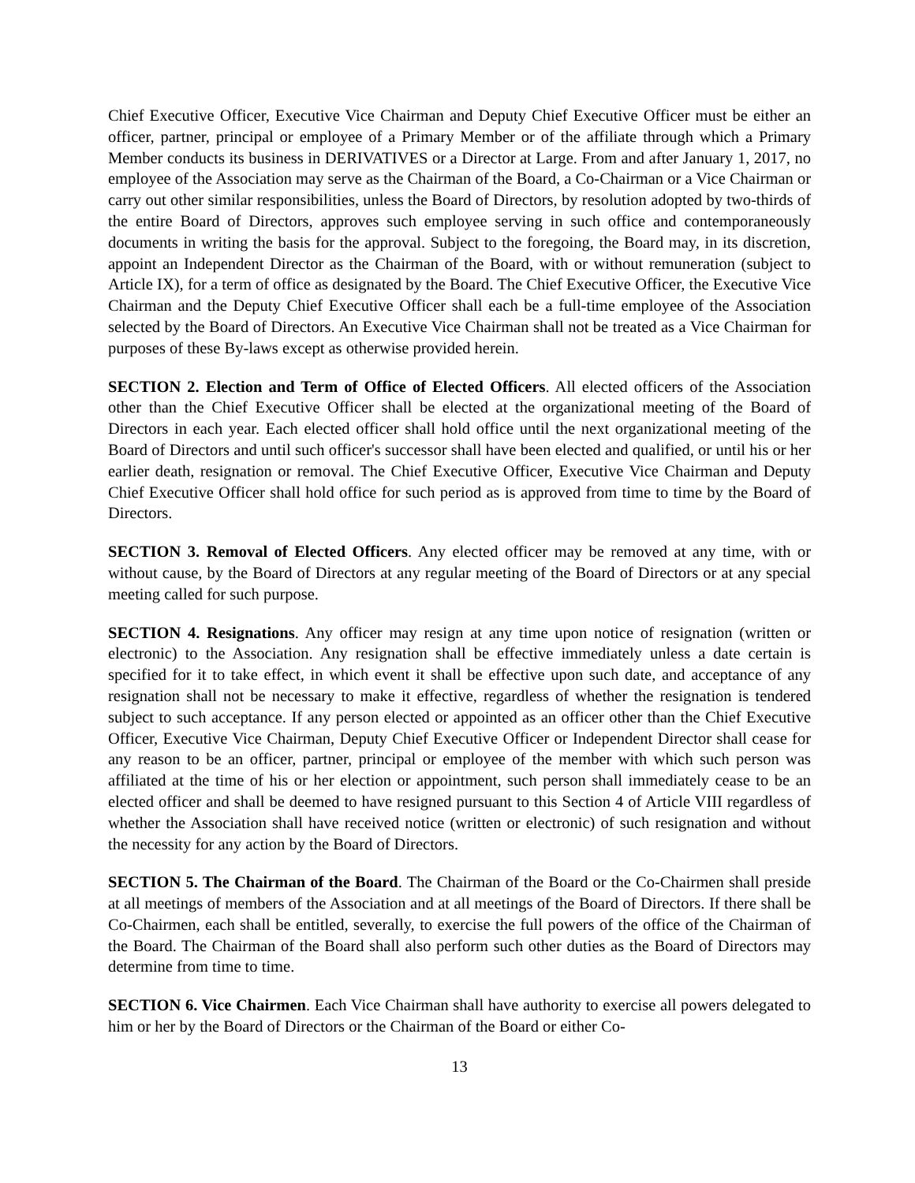Chief Executive Officer, Executive Vice Chairman and Deputy Chief Executive Officer must be either an officer, partner, principal or employee of a Primary Member or of the affiliate through which a Primary Member conducts its business in DERIVATIVES or a Director at Large. From and after January 1, 2017, no employee of the Association may serve as the Chairman of the Board, a Co-Chairman or a Vice Chairman or carry out other similar responsibilities, unless the Board of Directors, by resolution adopted by two-thirds of the entire Board of Directors, approves such employee serving in such office and contemporaneously documents in writing the basis for the approval. Subject to the foregoing, the Board may, in its discretion, appoint an Independent Director as the Chairman of the Board, with or without remuneration (subject to Article IX), for a term of office as designated by the Board. The Chief Executive Officer, the Executive Vice Chairman and the Deputy Chief Executive Officer shall each be a full-time employee of the Association selected by the Board of Directors. An Executive Vice Chairman shall not be treated as a Vice Chairman for purposes of these By-laws except as otherwise provided herein.
SECTION 2. Election and Term of Office of Elected Officers. All elected officers of the Association other than the Chief Executive Officer shall be elected at the organizational meeting of the Board of Directors in each year. Each elected officer shall hold office until the next organizational meeting of the Board of Directors and until such officer's successor shall have been elected and qualified, or until his or her earlier death, resignation or removal. The Chief Executive Officer, Executive Vice Chairman and Deputy Chief Executive Officer shall hold office for such period as is approved from time to time by the Board of Directors.
SECTION 3. Removal of Elected Officers. Any elected officer may be removed at any time, with or without cause, by the Board of Directors at any regular meeting of the Board of Directors or at any special meeting called for such purpose.
SECTION 4. Resignations. Any officer may resign at any time upon notice of resignation (written or electronic) to the Association. Any resignation shall be effective immediately unless a date certain is specified for it to take effect, in which event it shall be effective upon such date, and acceptance of any resignation shall not be necessary to make it effective, regardless of whether the resignation is tendered subject to such acceptance. If any person elected or appointed as an officer other than the Chief Executive Officer, Executive Vice Chairman, Deputy Chief Executive Officer or Independent Director shall cease for any reason to be an officer, partner, principal or employee of the member with which such person was affiliated at the time of his or her election or appointment, such person shall immediately cease to be an elected officer and shall be deemed to have resigned pursuant to this Section 4 of Article VIII regardless of whether the Association shall have received notice (written or electronic) of such resignation and without the necessity for any action by the Board of Directors.
SECTION 5. The Chairman of the Board. The Chairman of the Board or the Co-Chairmen shall preside at all meetings of members of the Association and at all meetings of the Board of Directors. If there shall be Co-Chairmen, each shall be entitled, severally, to exercise the full powers of the office of the Chairman of the Board. The Chairman of the Board shall also perform such other duties as the Board of Directors may determine from time to time.
SECTION 6. Vice Chairmen. Each Vice Chairman shall have authority to exercise all powers delegated to him or her by the Board of Directors or the Chairman of the Board or either Co-
13